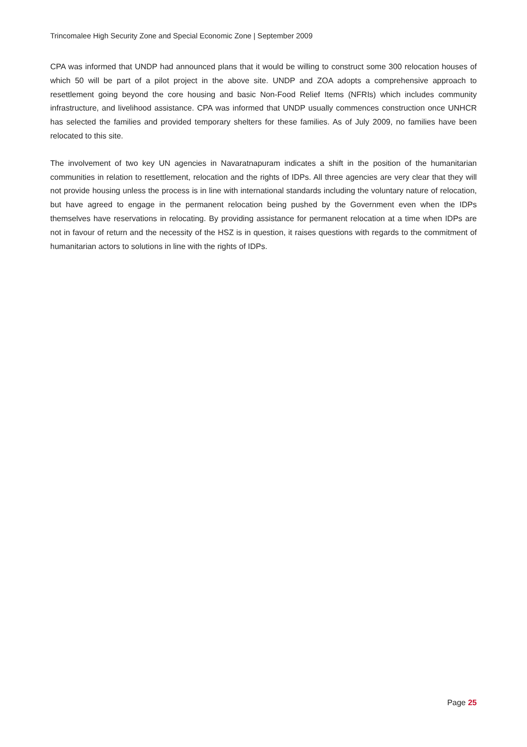Trincomalee High Security Zone and Special Economic Zone | September 2009
CPA was informed that UNDP had announced plans that it would be willing to construct some 300 relocation houses of which 50 will be part of a pilot project in the above site. UNDP and ZOA adopts a comprehensive approach to resettlement going beyond the core housing and basic Non-Food Relief Items (NFRIs) which includes community infrastructure, and livelihood assistance. CPA was informed that UNDP usually commences construction once UNHCR has selected the families and provided temporary shelters for these families. As of July 2009, no families have been relocated to this site.
The involvement of two key UN agencies in Navaratnapuram indicates a shift in the position of the humanitarian communities in relation to resettlement, relocation and the rights of IDPs. All three agencies are very clear that they will not provide housing unless the process is in line with international standards including the voluntary nature of relocation, but have agreed to engage in the permanent relocation being pushed by the Government even when the IDPs themselves have reservations in relocating. By providing assistance for permanent relocation at a time when IDPs are not in favour of return and the necessity of the HSZ is in question, it raises questions with regards to the commitment of humanitarian actors to solutions in line with the rights of IDPs.
Page 25